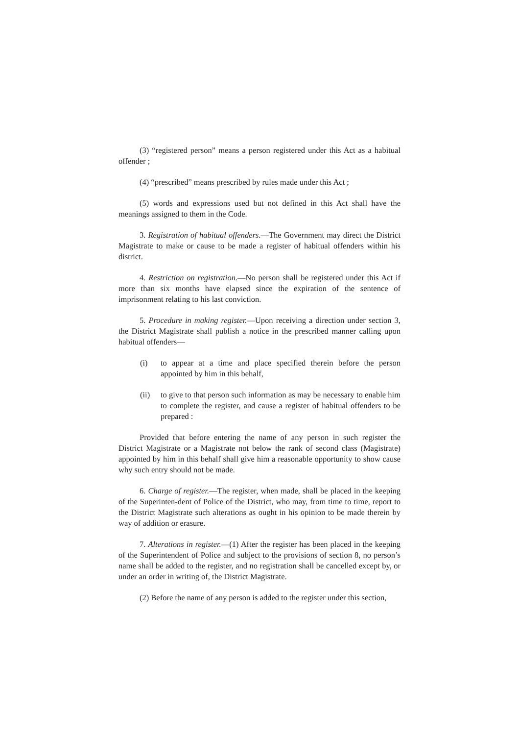(3) “registered person” means a person registered under this Act as a habitual offender ;
(4) “prescribed” means prescribed by rules made under this Act ;
(5) words and expressions used but not defined in this Act shall have the meanings assigned to them in the Code.
3. Registration of habitual offenders.—The Government may direct the District Magistrate to make or cause to be made a register of habitual offenders within his district.
4. Restriction on registration.—No person shall be registered under this Act if more than six months have elapsed since the expiration of the sentence of imprisonment relating to his last conviction.
5. Procedure in making register.—Upon receiving a direction under section 3, the District Magistrate shall publish a notice in the prescribed manner calling upon habitual offenders—
(i) to appear at a time and place specified therein before the person appointed by him in this behalf,
(ii) to give to that person such information as may be necessary to enable him to complete the register, and cause a register of habitual offenders to be prepared :
Provided that before entering the name of any person in such register the District Magistrate or a Magistrate not below the rank of second class (Magistrate) appointed by him in this behalf shall give him a reasonable opportunity to show cause why such entry should not be made.
6. Charge of register.—The register, when made, shall be placed in the keeping of the Superinten-dent of Police of the District, who may, from time to time, report to the District Magistrate such alterations as ought in his opinion to be made therein by way of addition or erasure.
7. Alterations in register.—(1) After the register has been placed in the keeping of the Superintendent of Police and subject to the provisions of section 8, no person’s name shall be added to the register, and no registration shall be cancelled except by, or under an order in writing of, the District Magistrate.
(2) Before the name of any person is added to the register under this section,